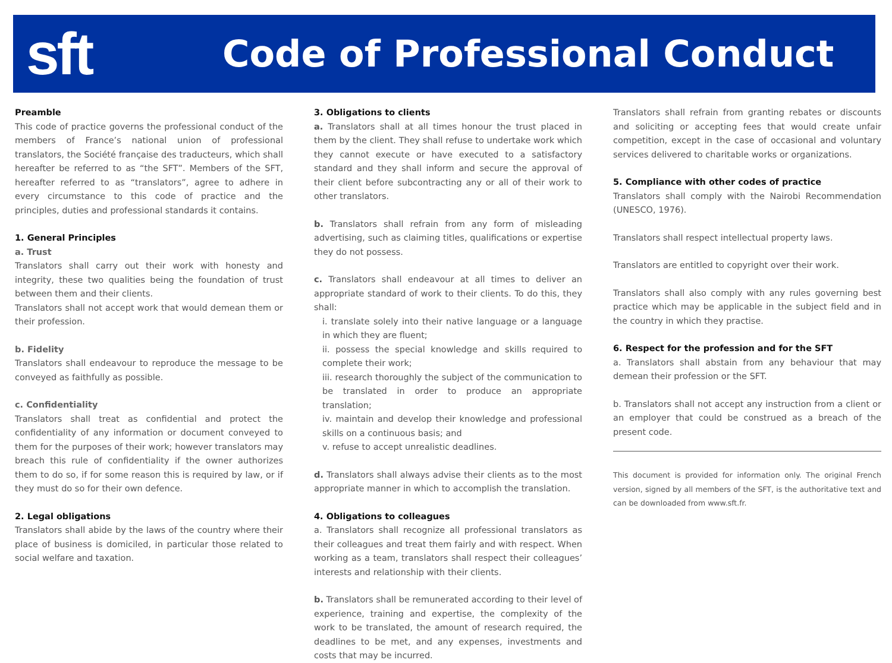sft
Code of Professional Conduct
Preamble
This code of practice governs the professional conduct of the members of France’s national union of professional translators, the Société française des traducteurs, which shall hereafter be referred to as “the SFT”. Members of the SFT, hereafter referred to as “translators”, agree to adhere in every circumstance to this code of practice and the principles, duties and professional standards it contains.
1. General Principles
a. Trust
Translators shall carry out their work with honesty and integrity, these two qualities being the foundation of trust between them and their clients.
Translators shall not accept work that would demean them or their profession.
b. Fidelity
Translators shall endeavour to reproduce the message to be conveyed as faithfully as possible.
c. Confidentiality
Translators shall treat as confidential and protect the confidentiality of any information or document conveyed to them for the purposes of their work; however translators may breach this rule of confidentiality if the owner authorizes them to do so, if for some reason this is required by law, or if they must do so for their own defence.
2. Legal obligations
Translators shall abide by the laws of the country where their place of business is domiciled, in particular those related to social welfare and taxation.
3. Obligations to clients
a. Translators shall at all times honour the trust placed in them by the client. They shall refuse to undertake work which they cannot execute or have executed to a satisfactory standard and they shall inform and secure the approval of their client before subcontracting any or all of their work to other translators.
b. Translators shall refrain from any form of misleading advertising, such as claiming titles, qualifications or expertise they do not possess.
c. Translators shall endeavour at all times to deliver an appropriate standard of work to their clients. To do this, they shall:
i. translate solely into their native language or a language in which they are fluent;
ii. possess the special knowledge and skills required to complete their work;
iii. research thoroughly the subject of the communication to be translated in order to produce an appropriate translation;
iv. maintain and develop their knowledge and professional skills on a continuous basis; and
v. refuse to accept unrealistic deadlines.
d. Translators shall always advise their clients as to the most appropriate manner in which to accomplish the translation.
4. Obligations to colleagues
a. Translators shall recognize all professional translators as their colleagues and treat them fairly and with respect. When working as a team, translators shall respect their colleagues’ interests and relationship with their clients.
b. Translators shall be remunerated according to their level of experience, training and expertise, the complexity of the work to be translated, the amount of research required, the deadlines to be met, and any expenses, investments and costs that may be incurred.
Translators shall refrain from granting rebates or discounts and soliciting or accepting fees that would create unfair competition, except in the case of occasional and voluntary services delivered to charitable works or organizations.
5. Compliance with other codes of practice
Translators shall comply with the Nairobi Recommendation (UNESCO, 1976).
Translators shall respect intellectual property laws.
Translators are entitled to copyright over their work.
Translators shall also comply with any rules governing best practice which may be applicable in the subject field and in the country in which they practise.
6. Respect for the profession and for the SFT
a. Translators shall abstain from any behaviour that may demean their profession or the SFT.
b. Translators shall not accept any instruction from a client or an employer that could be construed as a breach of the present code.
This document is provided for information only. The original French version, signed by all members of the SFT, is the authoritative text and can be downloaded from www.sft.fr.